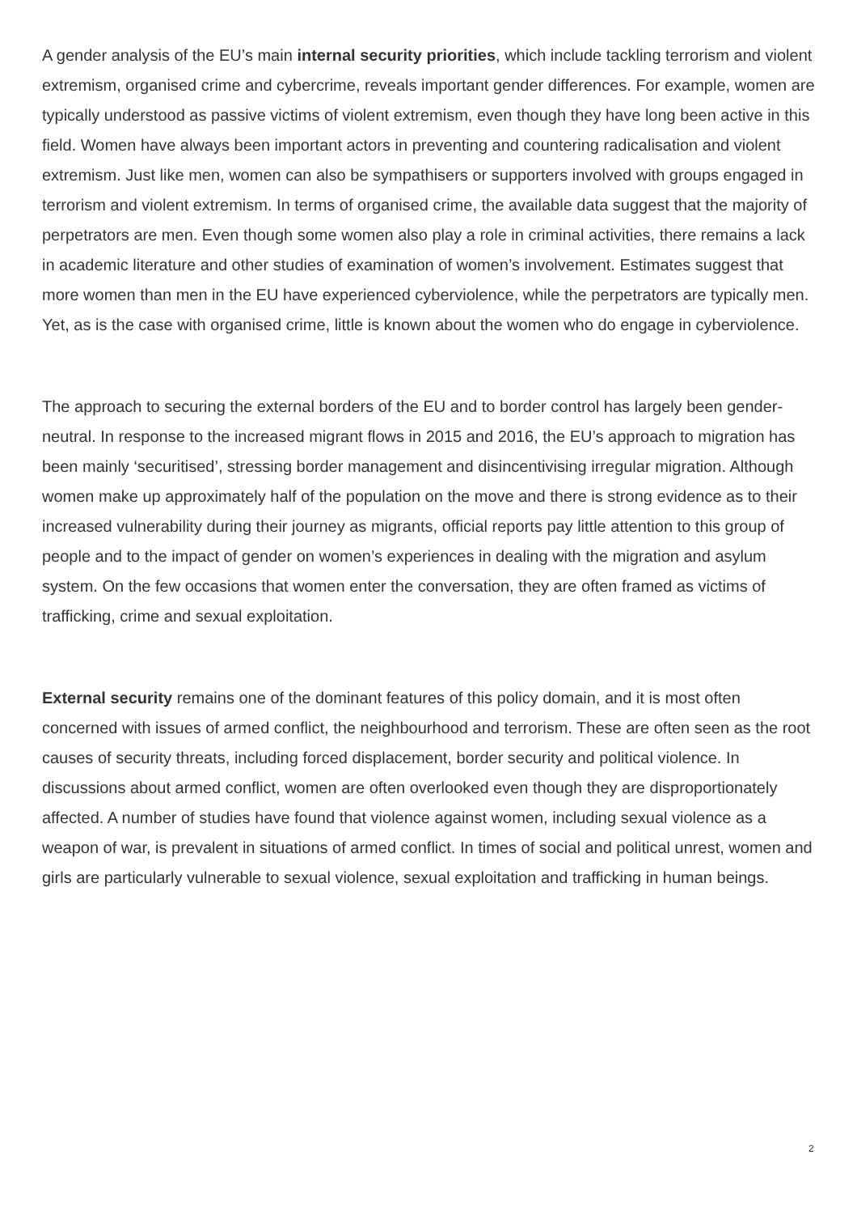A gender analysis of the EU’s main internal security priorities, which include tackling terrorism and violent extremism, organised crime and cybercrime, reveals important gender differences. For example, women are typically understood as passive victims of violent extremism, even though they have long been active in this field. Women have always been important actors in preventing and countering radicalisation and violent extremism. Just like men, women can also be sympathisers or supporters involved with groups engaged in terrorism and violent extremism. In terms of organised crime, the available data suggest that the majority of perpetrators are men. Even though some women also play a role in criminal activities, there remains a lack in academic literature and other studies of examination of women’s involvement. Estimates suggest that more women than men in the EU have experienced cyberviolence, while the perpetrators are typically men. Yet, as is the case with organised crime, little is known about the women who do engage in cyberviolence.
The approach to securing the external borders of the EU and to border control has largely been gender-neutral. In response to the increased migrant flows in 2015 and 2016, the EU’s approach to migration has been mainly ‘securitised’, stressing border management and disincentivising irregular migration. Although women make up approximately half of the population on the move and there is strong evidence as to their increased vulnerability during their journey as migrants, official reports pay little attention to this group of people and to the impact of gender on women’s experiences in dealing with the migration and asylum system. On the few occasions that women enter the conversation, they are often framed as victims of trafficking, crime and sexual exploitation.
External security remains one of the dominant features of this policy domain, and it is most often concerned with issues of armed conflict, the neighbourhood and terrorism. These are often seen as the root causes of security threats, including forced displacement, border security and political violence. In discussions about armed conflict, women are often overlooked even though they are disproportionately affected. A number of studies have found that violence against women, including sexual violence as a weapon of war, is prevalent in situations of armed conflict. In times of social and political unrest, women and girls are particularly vulnerable to sexual violence, sexual exploitation and trafficking in human beings.
2